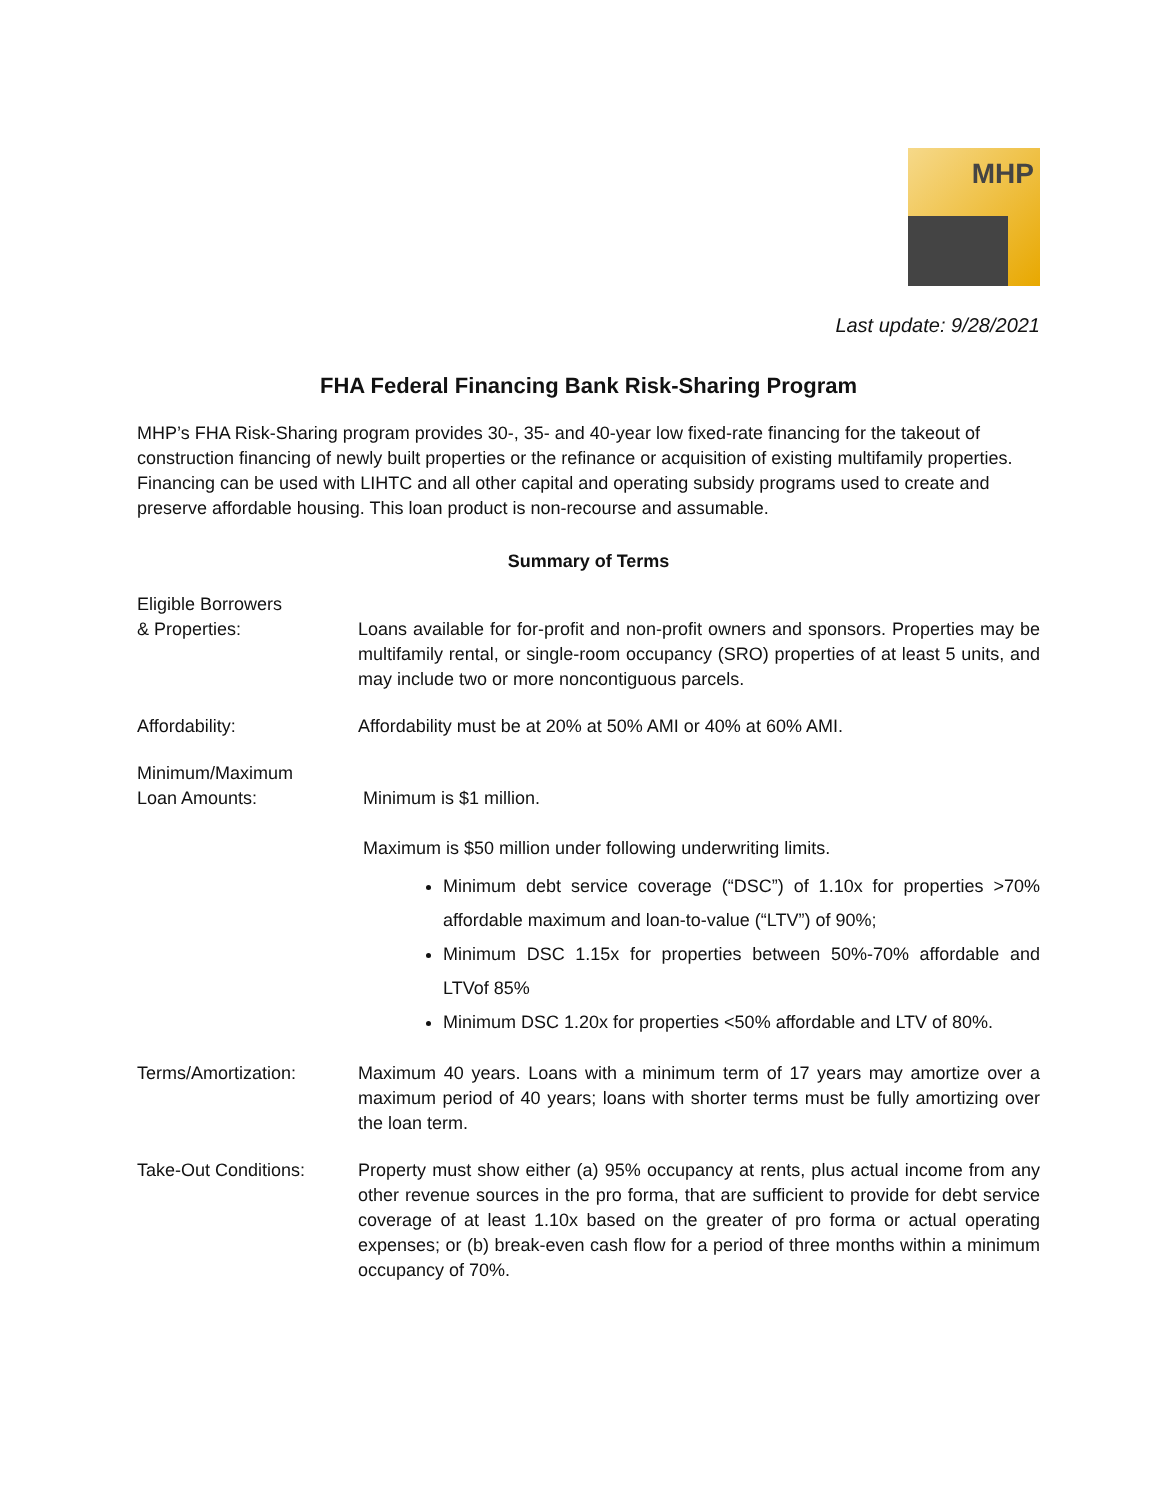MHP
Last update: 9/28/2021
FHA Federal Financing Bank Risk-Sharing Program
MHP’s FHA Risk-Sharing program provides 30-, 35- and 40-year low fixed-rate financing for the takeout of construction financing of newly built properties or the refinance or acquisition of existing multifamily properties. Financing can be used with LIHTC and all other capital and operating subsidy programs used to create and preserve affordable housing. This loan product is non-recourse and assumable.
Summary of Terms
Eligible Borrowers
& Properties:
Loans available for for-profit and non-profit owners and sponsors. Properties may be multifamily rental, or single-room occupancy (SRO) properties of at least 5 units, and may include two or more noncontiguous parcels.
Affordability: Affordability must be at 20% at 50% AMI or 40% at 60% AMI.
Minimum/Maximum
Loan Amounts:
Minimum is $1 million.
Maximum is $50 million under following underwriting limits.
Minimum debt service coverage (“DSC”) of 1.10x for properties >70% affordable maximum and loan-to-value (“LTV”) of 90%;
Minimum DSC 1.15x for properties between 50%-70% affordable and LTVof 85%
Minimum DSC 1.20x for properties <50% affordable and LTV of 80%.
Terms/Amortization: Maximum 40 years. Loans with a minimum term of 17 years may amortize over a maximum period of 40 years; loans with shorter terms must be fully amortizing over the loan term.
Take-Out Conditions: Property must show either (a) 95% occupancy at rents, plus actual income from any other revenue sources in the pro forma, that are sufficient to provide for debt service coverage of at least 1.10x based on the greater of pro forma or actual operating expenses; or (b) break-even cash flow for a period of three months within a minimum occupancy of 70%.